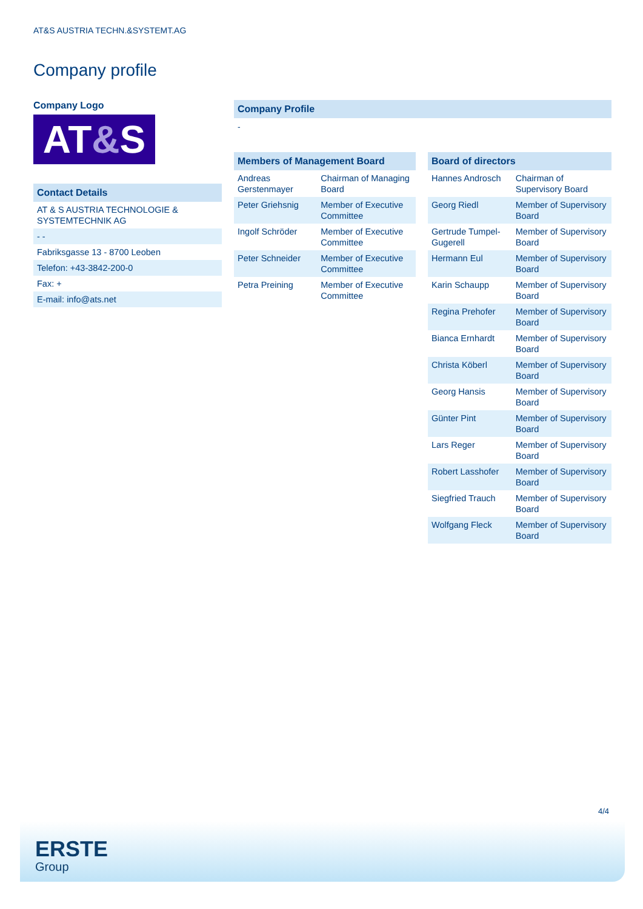AT&S AUSTRIA TECHN.&SYSTEMT.AG
Company profile
Company Logo
AT&S
Contact Details
| AT & S AUSTRIA TECHNOLOGIE & SYSTEMTECHNIK AG |
| - - |
| Fabriksgasse 13 - 8700 Leoben |
| Telefon: +43-3842-200-0 |
| Fax: + |
| E-mail: info@ats.net |
Company Profile
-
Members of Management Board
| Andreas Gerstenmayer | Chairman of Managing Board |
| Peter Griehsnig | Member of Executive Committee |
| Ingolf Schröder | Member of Executive Committee |
| Peter Schneider | Member of Executive Committee |
| Petra Preining | Member of Executive Committee |
Board of directors
| Hannes Androsch | Chairman of Supervisory Board |
| Georg Riedl | Member of Supervisory Board |
| Gertrude Tumpel-Gugerell | Member of Supervisory Board |
| Hermann Eul | Member of Supervisory Board |
| Karin Schaupp | Member of Supervisory Board |
| Regina Prehofer | Member of Supervisory Board |
| Bianca Ernhardt | Member of Supervisory Board |
| Christa Köberl | Member of Supervisory Board |
| Georg Hansis | Member of Supervisory Board |
| Günter Pint | Member of Supervisory Board |
| Lars Reger | Member of Supervisory Board |
| Robert Lasshofer | Member of Supervisory Board |
| Siegfried Trauch | Member of Supervisory Board |
| Wolfgang Fleck | Member of Supervisory Board |
4/4
ERSTE
Group